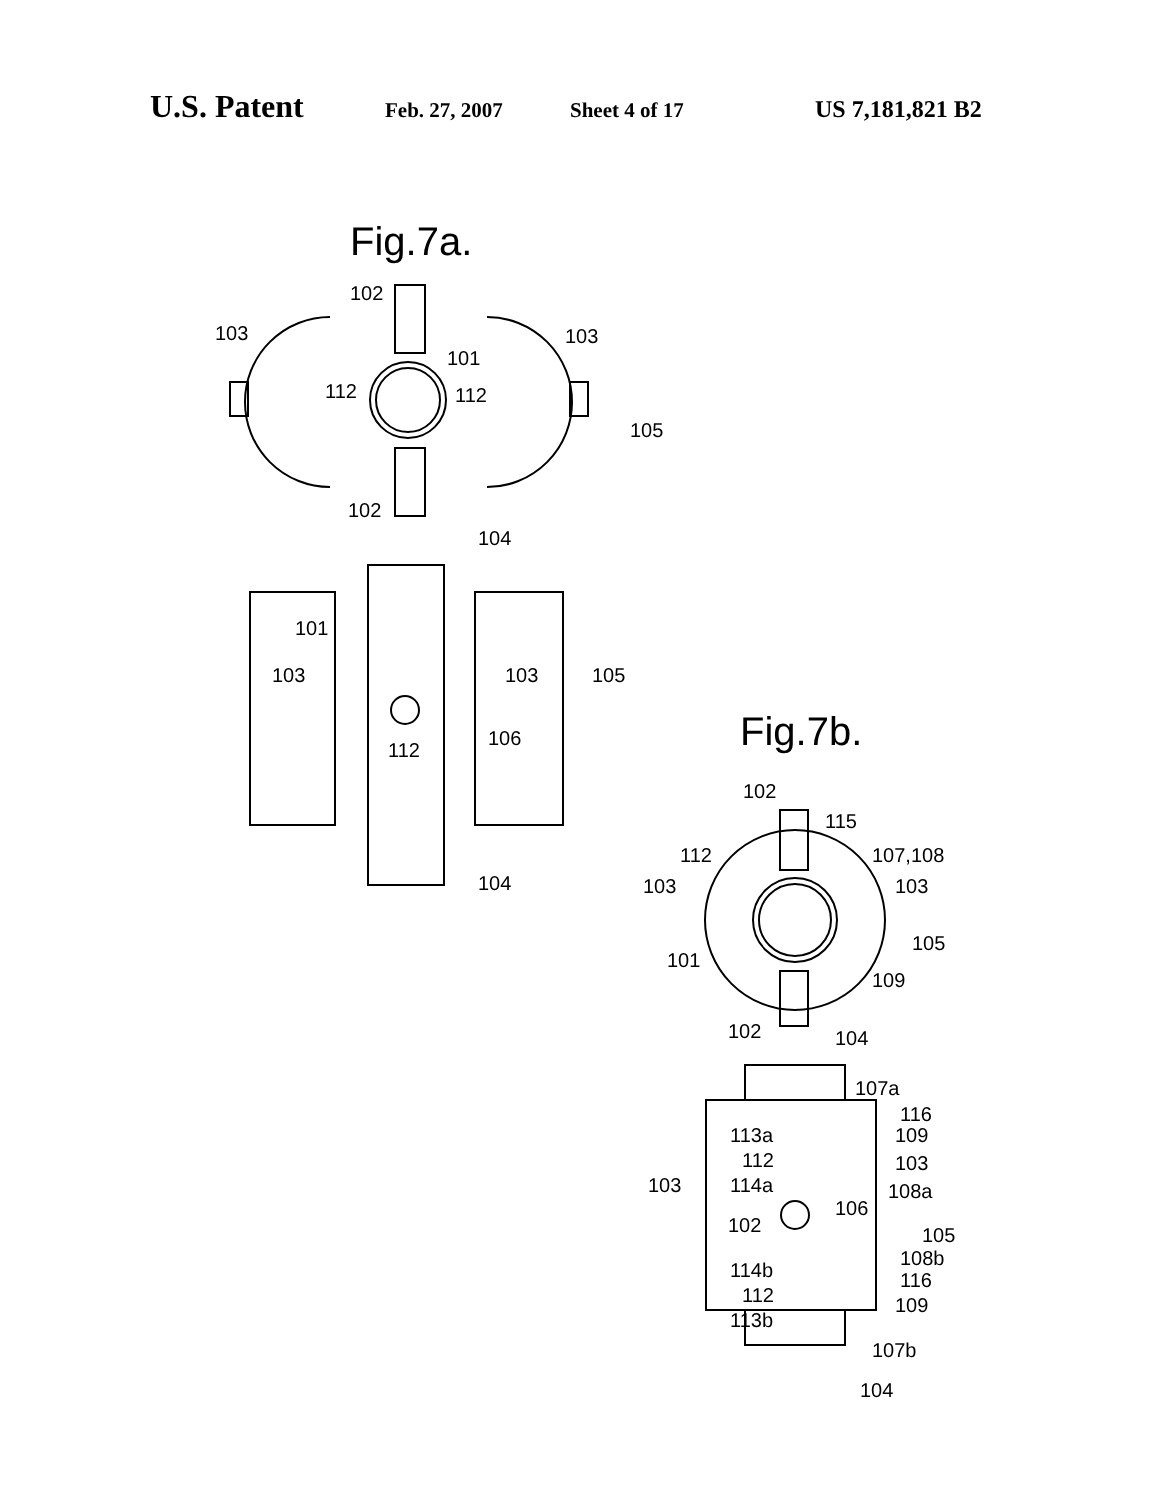U.S. Patent Feb. 27, 2007 Sheet 4 of 17 US 7,181,821 B2
Fig.7a.
102
103
103
101
112
112
105
102
104
101
103
103
105
112
106
104
Fig.7b.
102
115
112
107,108
103
103
105
101
109
102
104
107a
116
113a
109
112
103
103
114a
108a
106
102
105
108b
114b
116
112
109
113b
107b
104